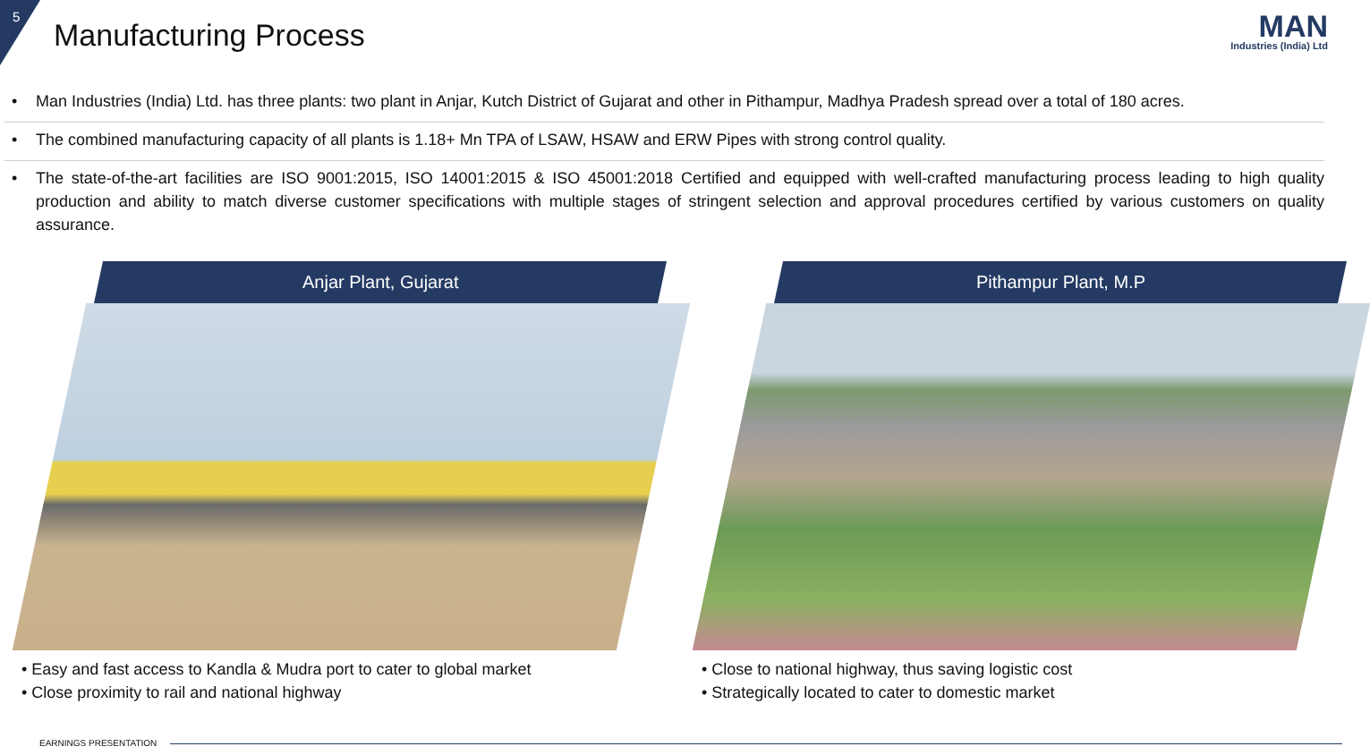5
Manufacturing Process
MAN
Industries (India) Ltd
• Man Industries (India) Ltd. has three plants: two plant in Anjar, Kutch District of Gujarat and other in Pithampur, Madhya Pradesh spread over a total of 180 acres.
• The combined manufacturing capacity of all plants is 1.18+ Mn TPA of LSAW, HSAW and ERW Pipes with strong control quality.
• The state-of-the-art facilities are ISO 9001:2015, ISO 14001:2015 & ISO 45001:2018 Certified and equipped with well-crafted manufacturing process leading to high quality production and ability to match diverse customer specifications with multiple stages of stringent selection and approval procedures certified by various customers on quality assurance.
Anjar Plant, Gujarat
• Easy and fast access to Kandla & Mudra port to cater to global market
• Close proximity to rail and national highway
Pithampur Plant, M.P
• Close to national highway, thus saving logistic cost
• Strategically located to cater to domestic market
EARNINGS PRESENTATION